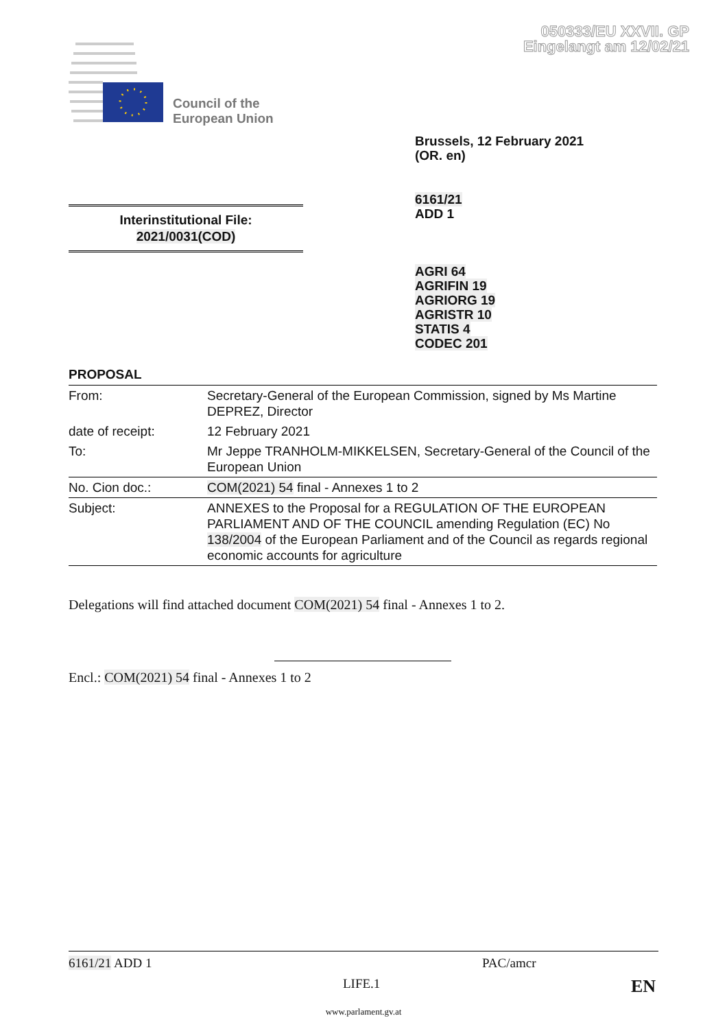050333/EU XXVII. GP
Eingelangt am 12/02/21
Council of the
European Union
Brussels, 12 February 2021
(OR. en)
6161/21
ADD 1
Interinstitutional File:
2021/0031(COD)
AGRI 64
AGRIFIN 19
AGRIORG 19
AGRISTR 10
STATIS 4
CODEC 201
PROPOSAL
| From: | Secretary-General of the European Commission, signed by Ms Martine DEPREZ, Director |
| date of receipt: | 12 February 2021 |
| To: | Mr Jeppe TRANHOLM-MIKKELSEN, Secretary-General of the Council of the European Union |
| No. Cion doc.: | COM(2021) 54 final - Annexes 1 to 2 |
| Subject: | ANNEXES to the Proposal for a REGULATION OF THE EUROPEAN PARLIAMENT AND OF THE COUNCIL amending Regulation (EC) No 138/2004 of the European Parliament and of the Council as regards regional economic accounts for agriculture |
Delegations will find attached document COM(2021) 54 final - Annexes 1 to 2.
Encl.: COM(2021) 54 final - Annexes 1 to 2
6161/21 ADD 1 PAC/amcr
LIFE.1 EN
www.parlament.gv.at